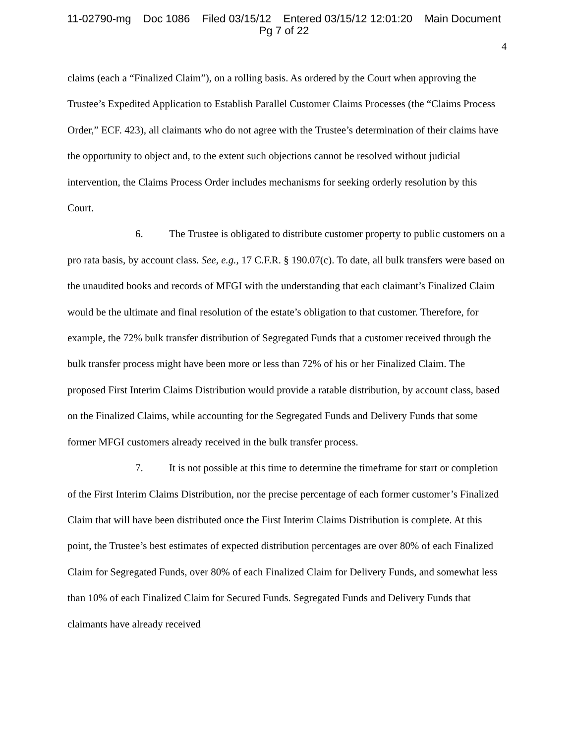11-02790-mg Doc 1086 Filed 03/15/12 Entered 03/15/12 12:01:20 Main Document
Pg 7 of 22
4
claims (each a “Finalized Claim”), on a rolling basis. As ordered by the Court when approving the Trustee’s Expedited Application to Establish Parallel Customer Claims Processes (the “Claims Process Order,” ECF. 423), all claimants who do not agree with the Trustee’s determination of their claims have the opportunity to object and, to the extent such objections cannot be resolved without judicial intervention, the Claims Process Order includes mechanisms for seeking orderly resolution by this Court.
6. The Trustee is obligated to distribute customer property to public customers on a pro rata basis, by account class. See, e.g., 17 C.F.R. § 190.07(c). To date, all bulk transfers were based on the unaudited books and records of MFGI with the understanding that each claimant’s Finalized Claim would be the ultimate and final resolution of the estate’s obligation to that customer. Therefore, for example, the 72% bulk transfer distribution of Segregated Funds that a customer received through the bulk transfer process might have been more or less than 72% of his or her Finalized Claim. The proposed First Interim Claims Distribution would provide a ratable distribution, by account class, based on the Finalized Claims, while accounting for the Segregated Funds and Delivery Funds that some former MFGI customers already received in the bulk transfer process.
7. It is not possible at this time to determine the timeframe for start or completion of the First Interim Claims Distribution, nor the precise percentage of each former customer’s Finalized Claim that will have been distributed once the First Interim Claims Distribution is complete. At this point, the Trustee’s best estimates of expected distribution percentages are over 80% of each Finalized Claim for Segregated Funds, over 80% of each Finalized Claim for Delivery Funds, and somewhat less than 10% of each Finalized Claim for Secured Funds. Segregated Funds and Delivery Funds that claimants have already received